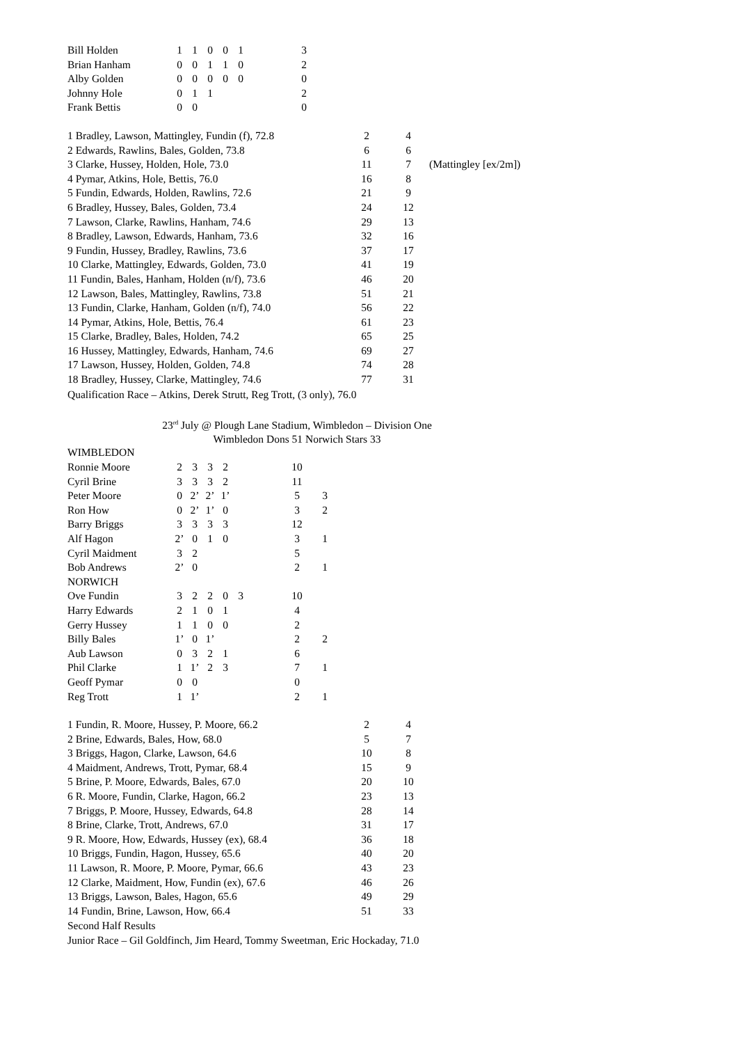| Bill Holden | 1 | 1 | 0 | 0 | 1 | | 3 |
| Brian Hanham | 0 | 0 | 1 | 1 | 0 | | 2 |
| Alby Golden | 0 | 0 | 0 | 0 | 0 | | 0 |
| Johnny Hole | 0 | 1 | 1 | | | | 2 |
| Frank Bettis | 0 | 0 | | | | | 0 |
| 1 Bradley, Lawson, Mattingley, Fundin (f), 72.8 | 2 | 4 | |
| 2 Edwards, Rawlins, Bales, Golden, 73.8 | 6 | 6 | |
| 3 Clarke, Hussey, Holden, Hole, 73.0 | 11 | 7 | (Mattingley [ex/2m]) |
| 4 Pymar, Atkins, Hole, Bettis, 76.0 | 16 | 8 | |
| 5 Fundin, Edwards, Holden, Rawlins, 72.6 | 21 | 9 | |
| 6 Bradley, Hussey, Bales, Golden, 73.4 | 24 | 12 | |
| 7 Lawson, Clarke, Rawlins, Hanham, 74.6 | 29 | 13 | |
| 8 Bradley, Lawson, Edwards, Hanham, 73.6 | 32 | 16 | |
| 9 Fundin, Hussey, Bradley, Rawlins, 73.6 | 37 | 17 | |
| 10 Clarke, Mattingley, Edwards, Golden, 73.0 | 41 | 19 | |
| 11 Fundin, Bales, Hanham, Holden (n/f), 73.6 | 46 | 20 | |
| 12 Lawson, Bales, Mattingley, Rawlins, 73.8 | 51 | 21 | |
| 13 Fundin, Clarke, Hanham, Golden (n/f), 74.0 | 56 | 22 | |
| 14 Pymar, Atkins, Hole, Bettis, 76.4 | 61 | 23 | |
| 15 Clarke, Bradley, Bales, Holden, 74.2 | 65 | 25 | |
| 16 Hussey, Mattingley, Edwards, Hanham, 74.6 | 69 | 27 | |
| 17 Lawson, Hussey, Holden, Golden, 74.8 | 74 | 28 | |
| 18 Bradley, Hussey, Clarke, Mattingley, 74.6 | 77 | 31 | |
Qualification Race – Atkins, Derek Strutt, Reg Trott, (3 only), 76.0
23<sup>rd</sup> July @ Plough Lane Stadium, Wimbledon – Division One
Wimbledon Dons 51 Norwich Stars 33
| WIMBLEDON | | | | | | | | |
| Ronnie Moore | 2 | 3 | 3 | 2 | | | 10 | |
| Cyril Brine | 3 | 3 | 3 | 2 | | | 11 | |
| Peter Moore | 0 | 2’ | 2’ | 1’ | | | 5 | 3 |
| Ron How | 0 | 2’ | 1’ | 0 | | | 3 | 2 |
| Barry Briggs | 3 | 3 | 3 | 3 | | | 12 | |
| Alf Hagon | 2’ | 0 | 1 | 0 | | | 3 | 1 |
| Cyril Maidment | 3 | 2 | | | | | 5 | |
| Bob Andrews | 2’ | 0 | | | | | 2 | 1 |
| NORWICH | | | | | | | | |
| Ove Fundin | 3 | 2 | 2 | 0 | 3 | | 10 | |
| Harry Edwards | 2 | 1 | 0 | 1 | | | 4 | |
| Gerry Hussey | 1 | 1 | 0 | 0 | | | 2 | |
| Billy Bales | 1’ | 0 | 1’ | | | | 2 | 2 |
| Aub Lawson | 0 | 3 | 2 | 1 | | | 6 | |
| Phil Clarke | 1 | 1’ | 2 | 3 | | | 7 | 1 |
| Geoff Pymar | 0 | 0 | | | | | 0 | |
| Reg Trott | 1 | 1’ | | | | | 2 | 1 |
| 1 Fundin, R. Moore, Hussey, P. Moore, 66.2 | 2 | 4 |
| 2 Brine, Edwards, Bales, How, 68.0 | 5 | 7 |
| 3 Briggs, Hagon, Clarke, Lawson, 64.6 | 10 | 8 |
| 4 Maidment, Andrews, Trott, Pymar, 68.4 | 15 | 9 |
| 5 Brine, P. Moore, Edwards, Bales, 67.0 | 20 | 10 |
| 6 R. Moore, Fundin, Clarke, Hagon, 66.2 | 23 | 13 |
| 7 Briggs, P. Moore, Hussey, Edwards, 64.8 | 28 | 14 |
| 8 Brine, Clarke, Trott, Andrews, 67.0 | 31 | 17 |
| 9 R. Moore, How, Edwards, Hussey (ex), 68.4 | 36 | 18 |
| 10 Briggs, Fundin, Hagon, Hussey, 65.6 | 40 | 20 |
| 11 Lawson, R. Moore, P. Moore, Pymar, 66.6 | 43 | 23 |
| 12 Clarke, Maidment, How, Fundin (ex), 67.6 | 46 | 26 |
| 13 Briggs, Lawson, Bales, Hagon, 65.6 | 49 | 29 |
| 14 Fundin, Brine, Lawson, How, 66.4 | 51 | 33 |
Second Half Results
Junior Race – Gil Goldfinch, Jim Heard, Tommy Sweetman, Eric Hockaday, 71.0